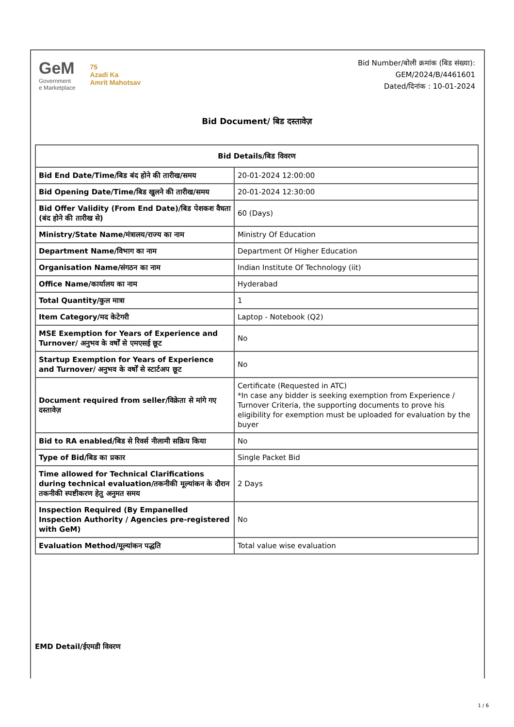GeM
Government
e Marketplace
75
Azadi Ka
Amrit Mahotsav
Bid Number/बोली क्रमांक (बिड संख्या):
GEM/2024/B/4461601
Dated/दिनांक : 10-01-2024
Bid Document/ बिड दस्तावेज़
| Bid Details/बिड विवरण | |
| --- | --- |
| Bid End Date/Time/बिड बंद होने की तारीख/समय | 20-01-2024 12:00:00 |
| Bid Opening Date/Time/बिड खुलने की तारीख/समय | 20-01-2024 12:30:00 |
| Bid Offer Validity (From End Date)/बिड पेशकश वैधता (बंद होने की तारीख से) | 60 (Days) |
| Ministry/State Name/मंत्रालय/राज्य का नाम | Ministry Of Education |
| Department Name/विभाग का नाम | Department Of Higher Education |
| Organisation Name/संगठन का नाम | Indian Institute Of Technology (iit) |
| Office Name/कार्यालय का नाम | Hyderabad |
| Total Quantity/कुल मात्रा | 1 |
| Item Category/मद केटेगरी | Laptop - Notebook (Q2) |
| MSE Exemption for Years of Experience and Turnover/ अनुभव के वर्षों से एमएसई छूट | No |
| Startup Exemption for Years of Experience and Turnover/ अनुभव के वर्षों से स्टार्टअप छूट | No |
| Document required from seller/विक्रेता से मांगे गए दस्तावेज़ | Certificate (Requested in ATC) *In case any bidder is seeking exemption from Experience / Turnover Criteria, the supporting documents to prove his eligibility for exemption must be uploaded for evaluation by the buyer |
| Bid to RA enabled/बिड से रिवर्स नीलामी सक्रिय किया | No |
| Type of Bid/बिड का प्रकार | Single Packet Bid |
| Time allowed for Technical Clarifications during technical evaluation/तकनीकी मूल्यांकन के दौरान तकनीकी स्पष्टीकरण हेतु अनुमत समय | 2 Days |
| Inspection Required (By Empanelled Inspection Authority / Agencies pre-registered with GeM) | No |
| Evaluation Method/मूल्यांकन पद्धति | Total value wise evaluation |
EMD Detail/ईएमडी विवरण
1 / 6